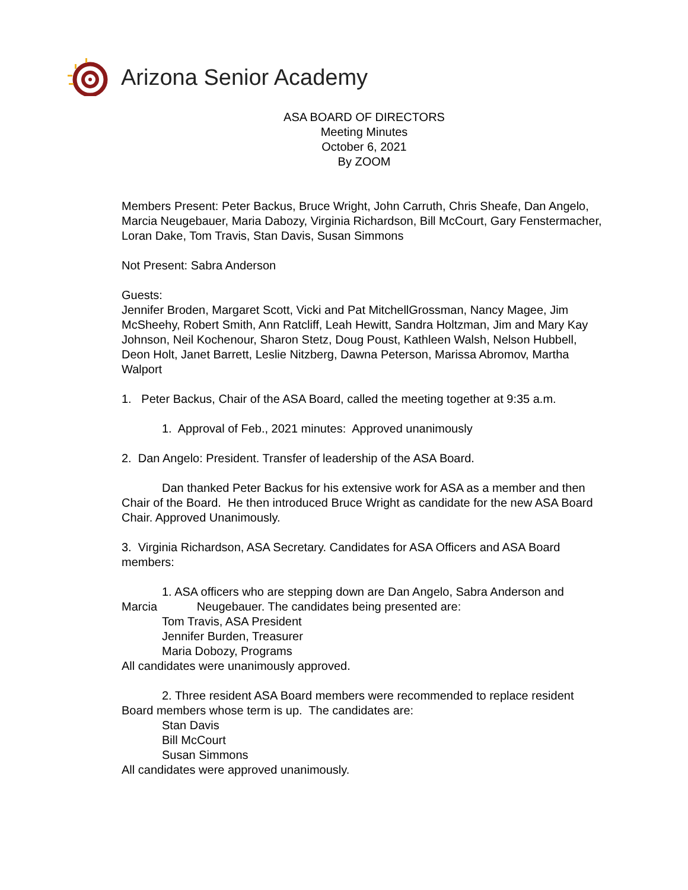Arizona Senior Academy
ASA BOARD OF DIRECTORS
Meeting Minutes
October 6, 2021
By ZOOM
Members Present: Peter Backus, Bruce Wright, John Carruth, Chris Sheafe, Dan Angelo, Marcia Neugebauer, Maria Dabozy, Virginia Richardson, Bill McCourt, Gary Fenstermacher, Loran Dake, Tom Travis, Stan Davis, Susan Simmons
Not Present: Sabra Anderson
Guests:
Jennifer Broden, Margaret Scott, Vicki and Pat MitchellGrossman, Nancy Magee, Jim McSheehy, Robert Smith, Ann Ratcliff, Leah Hewitt, Sandra Holtzman, Jim and Mary Kay Johnson, Neil Kochenour, Sharon Stetz, Doug Poust, Kathleen Walsh, Nelson Hubbell, Deon Holt, Janet Barrett, Leslie Nitzberg, Dawna Peterson, Marissa Abromov, Martha Walport
1. Peter Backus, Chair of the ASA Board, called the meeting together at 9:35 a.m.
1. Approval of Feb., 2021 minutes: Approved unanimously
2. Dan Angelo: President. Transfer of leadership of the ASA Board.
Dan thanked Peter Backus for his extensive work for ASA as a member and then Chair of the Board. He then introduced Bruce Wright as candidate for the new ASA Board Chair. Approved Unanimously.
3. Virginia Richardson, ASA Secretary. Candidates for ASA Officers and ASA Board members:
1. ASA officers who are stepping down are Dan Angelo, Sabra Anderson and Marcia Neugebauer. The candidates being presented are:
Tom Travis, ASA President
Jennifer Burden, Treasurer
Maria Dobozy, Programs
All candidates were unanimously approved.
2. Three resident ASA Board members were recommended to replace resident Board members whose term is up. The candidates are:
Stan Davis
Bill McCourt
Susan Simmons
All candidates were approved unanimously.